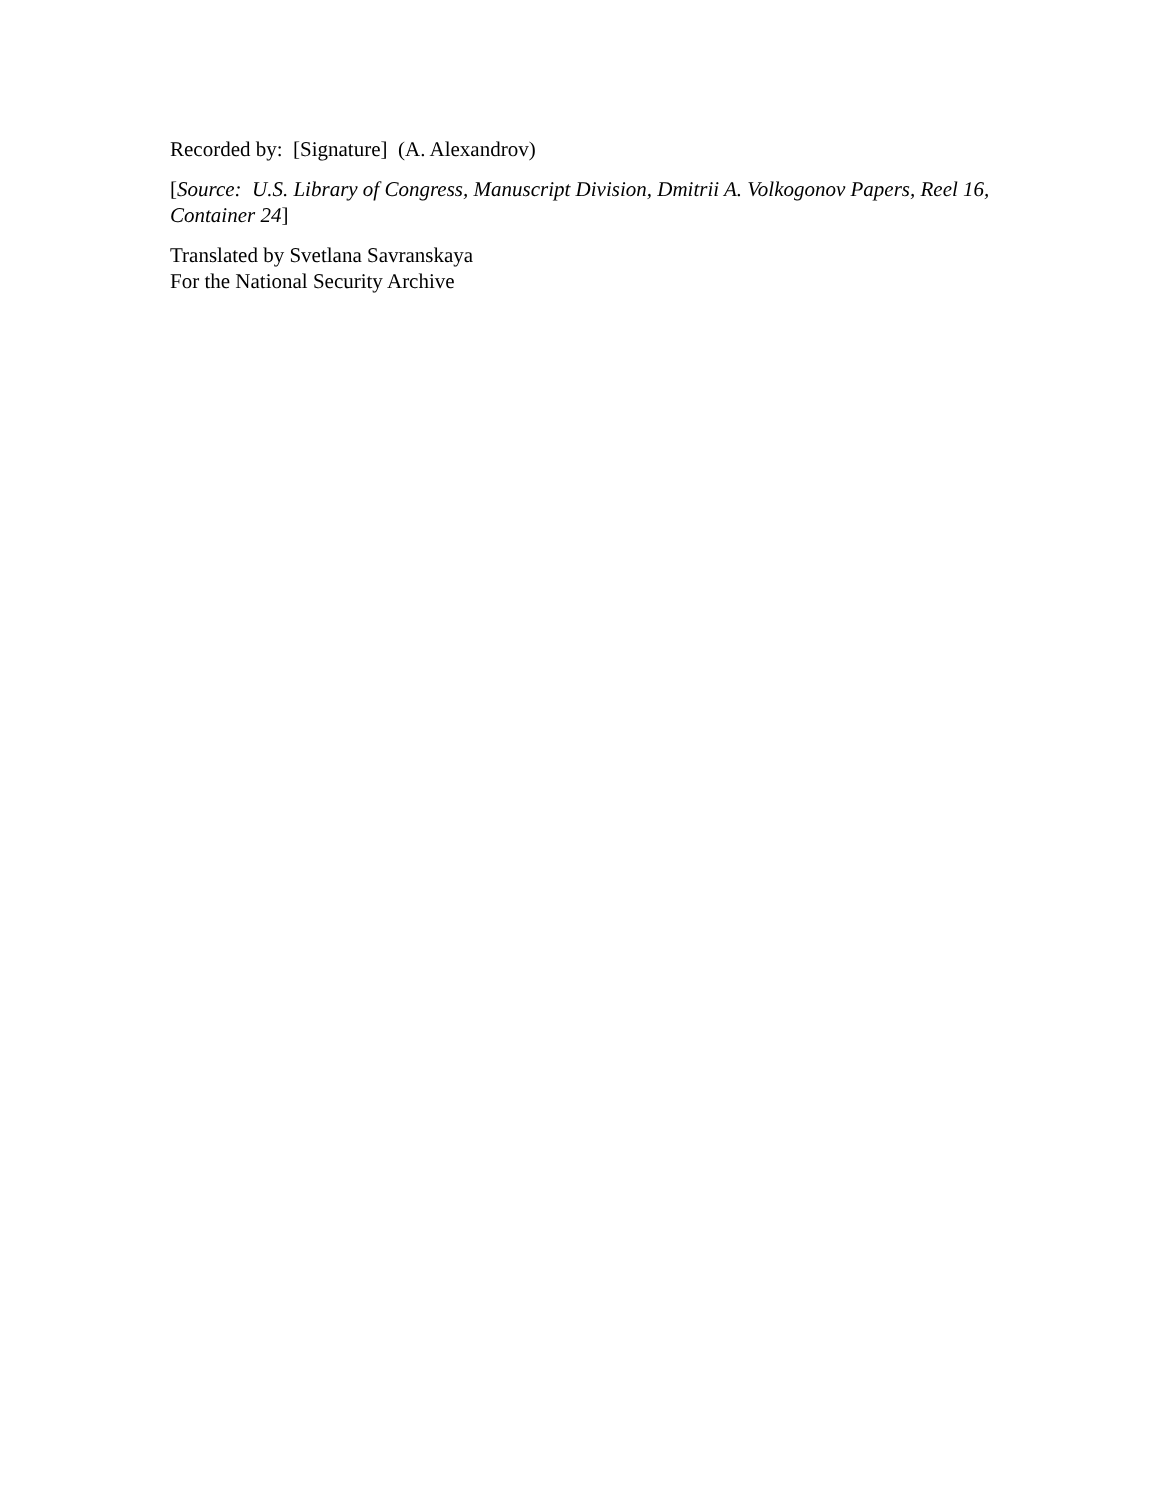Recorded by: [Signature] (A. Alexandrov)
[Source: U.S. Library of Congress, Manuscript Division, Dmitrii A. Volkogonov Papers, Reel 16, Container 24]
Translated by Svetlana Savranskaya
For the National Security Archive